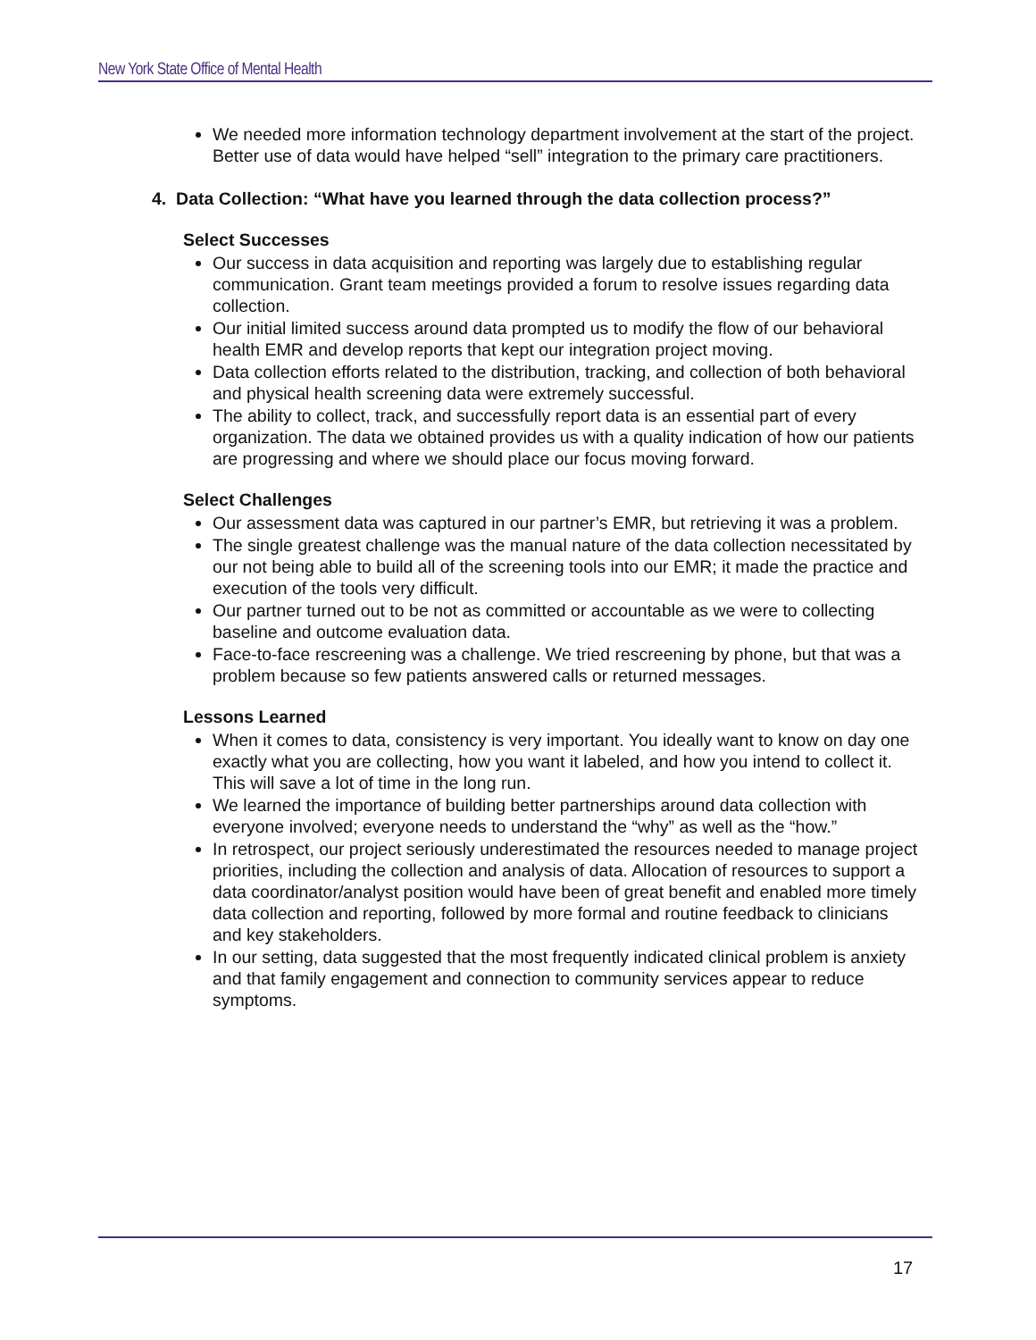New York State Office of Mental Health
We needed more information technology department involvement at the start of the project. Better use of data would have helped “sell” integration to the primary care practitioners.
4. Data Collection: “What have you learned through the data collection process?”
Select Successes
Our success in data acquisition and reporting was largely due to establishing regular communication. Grant team meetings provided a forum to resolve issues regarding data collection.
Our initial limited success around data prompted us to modify the flow of our behavioral health EMR and develop reports that kept our integration project moving.
Data collection efforts related to the distribution, tracking, and collection of both behavioral and physical health screening data were extremely successful.
The ability to collect, track, and successfully report data is an essential part of every organization. The data we obtained provides us with a quality indication of how our patients are progressing and where we should place our focus moving forward.
Select Challenges
Our assessment data was captured in our partner’s EMR, but retrieving it was a problem.
The single greatest challenge was the manual nature of the data collection necessitated by our not being able to build all of the screening tools into our EMR; it made the practice and execution of the tools very difficult.
Our partner turned out to be not as committed or accountable as we were to collecting baseline and outcome evaluation data.
Face-to-face rescreening was a challenge. We tried rescreening by phone, but that was a problem because so few patients answered calls or returned messages.
Lessons Learned
When it comes to data, consistency is very important. You ideally want to know on day one exactly what you are collecting, how you want it labeled, and how you intend to collect it. This will save a lot of time in the long run.
We learned the importance of building better partnerships around data collection with everyone involved; everyone needs to understand the “why” as well as the “how.”
In retrospect, our project seriously underestimated the resources needed to manage project priorities, including the collection and analysis of data. Allocation of resources to support a data coordinator/analyst position would have been of great benefit and enabled more timely data collection and reporting, followed by more formal and routine feedback to clinicians and key stakeholders.
In our setting, data suggested that the most frequently indicated clinical problem is anxiety and that family engagement and connection to community services appear to reduce symptoms.
17